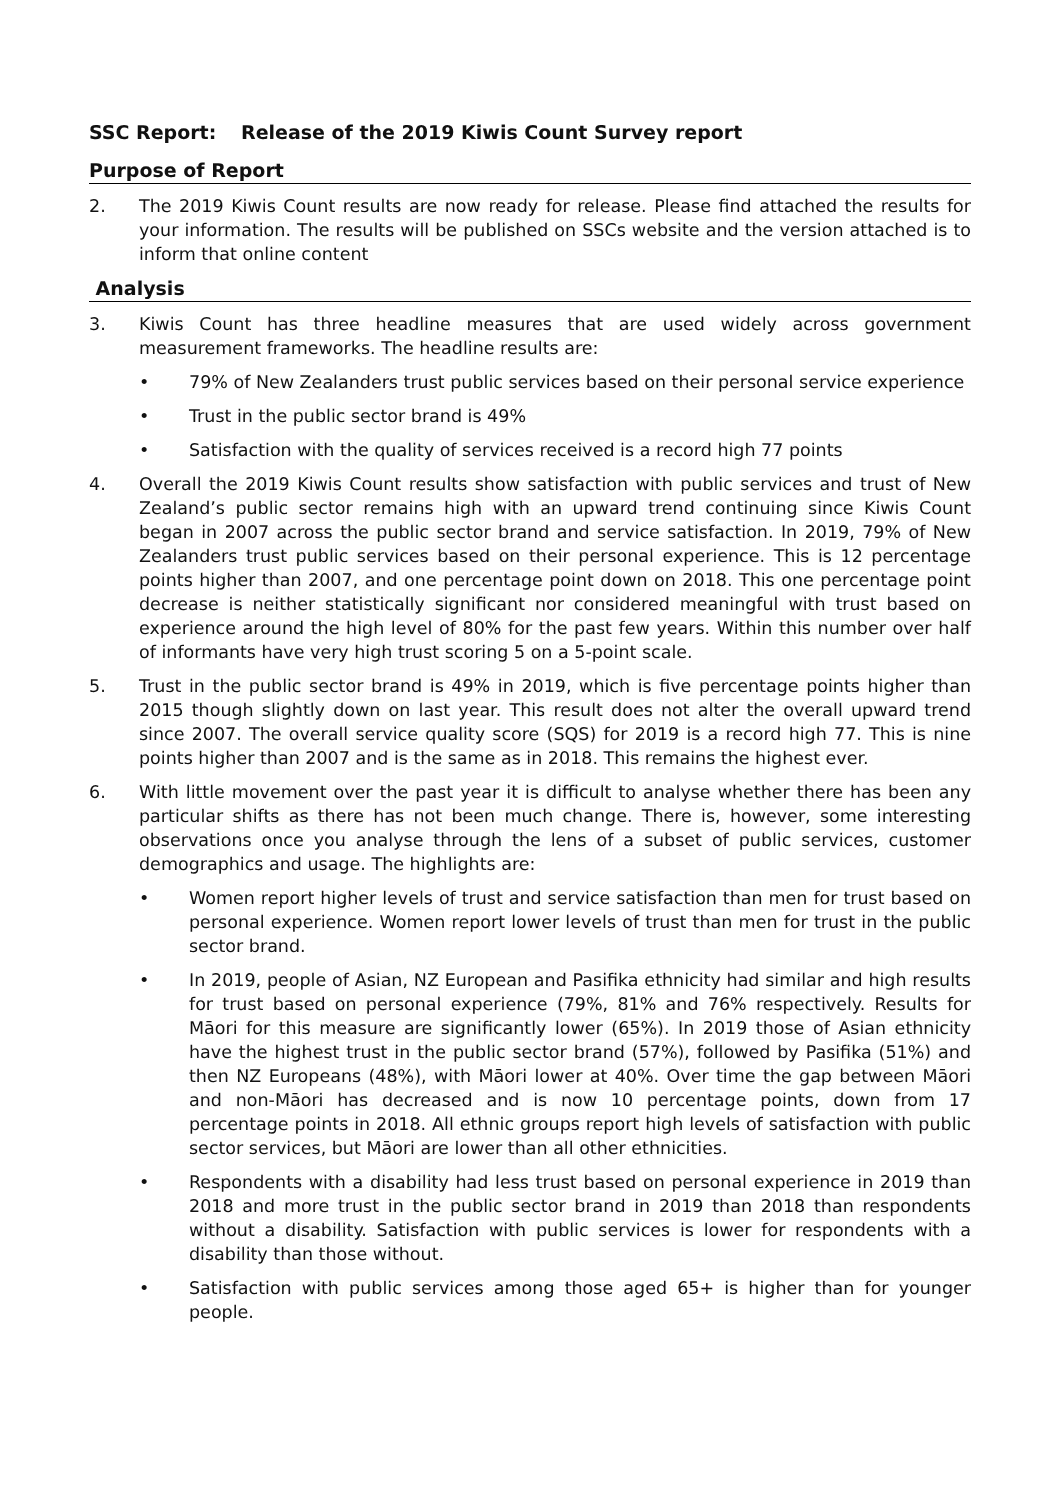SSC Report: Release of the 2019 Kiwis Count Survey report
Purpose of Report
2. The 2019 Kiwis Count results are now ready for release. Please find attached the results for your information. The results will be published on SSCs website and the version attached is to inform that online content
Analysis
3. Kiwis Count has three headline measures that are used widely across government measurement frameworks. The headline results are:
• 79% of New Zealanders trust public services based on their personal service experience
• Trust in the public sector brand is 49%
• Satisfaction with the quality of services received is a record high 77 points
4. Overall the 2019 Kiwis Count results show satisfaction with public services and trust of New Zealand’s public sector remains high with an upward trend continuing since Kiwis Count began in 2007 across the public sector brand and service satisfaction. In 2019, 79% of New Zealanders trust public services based on their personal experience. This is 12 percentage points higher than 2007, and one percentage point down on 2018. This one percentage point decrease is neither statistically significant nor considered meaningful with trust based on experience around the high level of 80% for the past few years. Within this number over half of informants have very high trust scoring 5 on a 5-point scale.
5. Trust in the public sector brand is 49% in 2019, which is five percentage points higher than 2015 though slightly down on last year. This result does not alter the overall upward trend since 2007. The overall service quality score (SQS) for 2019 is a record high 77. This is nine points higher than 2007 and is the same as in 2018. This remains the highest ever.
6. With little movement over the past year it is difficult to analyse whether there has been any particular shifts as there has not been much change. There is, however, some interesting observations once you analyse through the lens of a subset of public services, customer demographics and usage. The highlights are:
• Women report higher levels of trust and service satisfaction than men for trust based on personal experience. Women report lower levels of trust than men for trust in the public sector brand.
• In 2019, people of Asian, NZ European and Pasifika ethnicity had similar and high results for trust based on personal experience (79%, 81% and 76% respectively. Results for Māori for this measure are significantly lower (65%). In 2019 those of Asian ethnicity have the highest trust in the public sector brand (57%), followed by Pasifika (51%) and then NZ Europeans (48%), with Māori lower at 40%. Over time the gap between Māori and non-Māori has decreased and is now 10 percentage points, down from 17 percentage points in 2018. All ethnic groups report high levels of satisfaction with public sector services, but Māori are lower than all other ethnicities.
• Respondents with a disability had less trust based on personal experience in 2019 than 2018 and more trust in the public sector brand in 2019 than 2018 than respondents without a disability. Satisfaction with public services is lower for respondents with a disability than those without.
• Satisfaction with public services among those aged 65+ is higher than for younger people.